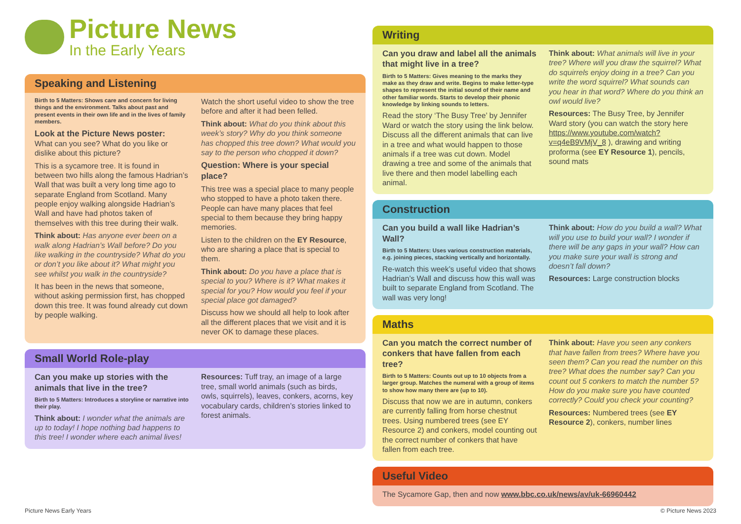Picture News
In the Early Years
Speaking and Listening
Birth to 5 Matters: Shows care and concern for living things and the environment. Talks about past and present events in their own life and in the lives of family members.
Look at the Picture News poster:
What can you see? What do you like or dislike about this picture?
This is a sycamore tree. It is found in between two hills along the famous Hadrian’s Wall that was built a very long time ago to separate England from Scotland. Many people enjoy walking alongside Hadrian’s Wall and have had photos taken of themselves with this tree during their walk.
Think about: Has anyone ever been on a walk along Hadrian’s Wall before? Do you like walking in the countryside? What do you or don’t you like about it? What might you see whilst you walk in the countryside?
It has been in the news that someone, without asking permission first, has chopped down this tree. It was found already cut down by people walking.
Watch the short useful video to show the tree before and after it had been felled.
Think about: What do you think about this week’s story? Why do you think someone has chopped this tree down? What would you say to the person who chopped it down?
Question: Where is your special place?
This tree was a special place to many people who stopped to have a photo taken there. People can have many places that feel special to them because they bring happy memories.
Listen to the children on the EY Resource, who are sharing a place that is special to them.
Think about: Do you have a place that is special to you? Where is it? What makes it special for you? How would you feel if your special place got damaged?
Discuss how we should all help to look after all the different places that we visit and it is never OK to damage these places.
Small World Role-play
Can you make up stories with the animals that live in the tree?
Birth to 5 Matters: Introduces a storyline or narrative into their play.
Think about: I wonder what the animals are up to today! I hope nothing bad happens to this tree! I wonder where each animal lives!
Resources: Tuff tray, an image of a large tree, small world animals (such as birds, owls, squirrels), leaves, conkers, acorns, key vocabulary cards, children’s stories linked to forest animals.
Writing
Can you draw and label all the animals that might live in a tree?
Birth to 5 Matters: Gives meaning to the marks they make as they draw and write. Begins to make letter-type shapes to represent the initial sound of their name and other familiar words. Starts to develop their phonic knowledge by linking sounds to letters.
Read the story ‘The Busy Tree’ by Jennifer Ward or watch the story using the link below. Discuss all the different animals that can live in a tree and what would happen to those animals if a tree was cut down. Model drawing a tree and some of the animals that live there and then model labelling each animal.
Think about: What animals will live in your tree? Where will you draw the squirrel? What do squirrels enjoy doing in a tree? Can you write the word squirrel? What sounds can you hear in that word? Where do you think an owl would live?
Resources: The Busy Tree, by Jennifer Ward story (you can watch the story here https://www.youtube.com/watch?v=q4eB9VMjV_8 ), drawing and writing proforma (see EY Resource 1), pencils, sound mats
Construction
Can you build a wall like Hadrian’s Wall?
Birth to 5 Matters: Uses various construction materials, e.g. joining pieces, stacking vertically and horizontally.
Re-watch this week’s useful video that shows Hadrian’s Wall and discuss how this wall was built to separate England from Scotland. The wall was very long!
Think about: How do you build a wall? What will you use to build your wall? I wonder if there will be any gaps in your wall? How can you make sure your wall is strong and doesn’t fall down?
Resources: Large construction blocks
Maths
Can you match the correct number of conkers that have fallen from each tree?
Birth to 5 Matters: Counts out up to 10 objects from a larger group. Matches the numeral with a group of items to show how many there are (up to 10).
Discuss that now we are in autumn, conkers are currently falling from horse chestnut trees. Using numbered trees (see EY Resource 2) and conkers, model counting out the correct number of conkers that have fallen from each tree.
Think about: Have you seen any conkers that have fallen from trees? Where have you seen them? Can you read the number on this tree? What does the number say? Can you count out 5 conkers to match the number 5? How do you make sure you have counted correctly? Could you check your counting?
Resources: Numbered trees (see EY Resource 2), conkers, number lines
Useful Video
The Sycamore Gap, then and now www.bbc.co.uk/news/av/uk-66960442
Picture News Early Years © Picture News 2023